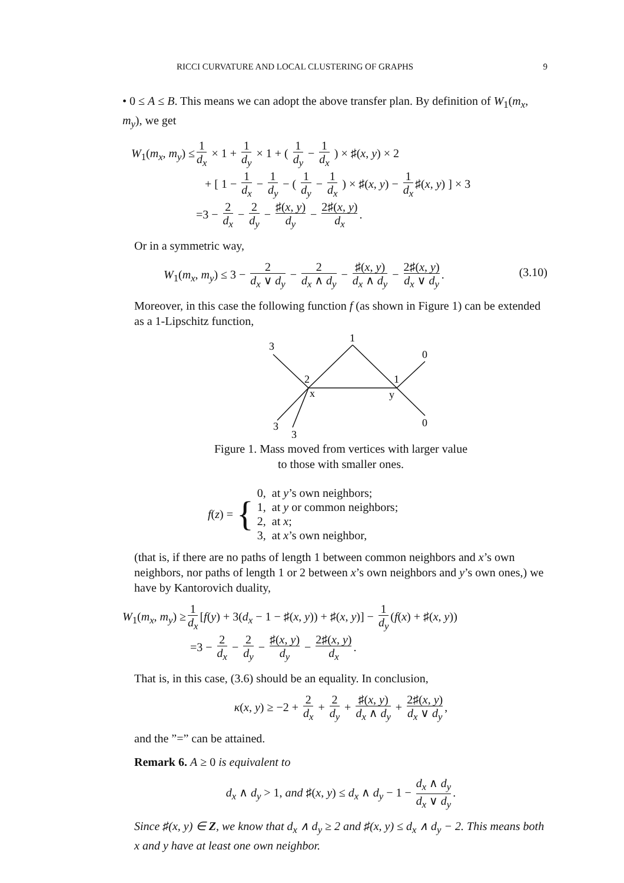RICCI CURVATURE AND LOCAL CLUSTERING OF GRAPHS 9
• 0 ≤ A ≤ B. This means we can adopt the above transfer plan. By definition of W<sub>1</sub>(m<sub>x</sub>, m<sub>y</sub>), we get
W<sub>1</sub>(m<sub>x</sub>, m<sub>y</sub>) ≤ 1 d<sub>x</sub> × 1 + 1 d<sub>y</sub> × 1 + ( 1 d<sub>y</sub> − 1 d<sub>x</sub> ) × ♯(x, y) × 2
+ [ 1 − 1 d<sub>x</sub> − 1 d<sub>y</sub> − ( 1 d<sub>y</sub> − 1 d<sub>x</sub> ) × ♯(x, y) − 1 d<sub>x</sub> ♯(x, y) ] × 3
=3 − 2 d<sub>x</sub> − 2 d<sub>y</sub> − ♯(x, y) d<sub>y</sub> − 2♯(x, y) d<sub>x</sub>.
Or in a symmetric way,
(3.10) W<sub>1</sub>(m<sub>x</sub>, m<sub>y</sub>) ≤ 3 − 2 d<sub>x</sub> ∨ d<sub>y</sub> − 2 d<sub>x</sub> ∧ d<sub>y</sub> − ♯(x, y) d<sub>x</sub> ∧ d<sub>y</sub> − 2♯(x, y) d<sub>x</sub> ∨ d<sub>y</sub>.
Moreover, in this case the following function f (as shown in Figure 1) can be extended as a 1-Lipschitz function,
1
3
0
2
1
x
y
3
3
0
Figure 1. Mass moved from vertices with larger value
to those with smaller ones.
f(z) = { 0, at y’s own neighbors;
1, at y or common neighbors;
2, at x;
3, at x’s own neighbor,
(that is, if there are no paths of length 1 between common neighbors and x’s own neighbors, nor paths of length 1 or 2 between x’s own neighbors and y’s own ones,) we have by Kantorovich duality,
W<sub>1</sub>(m<sub>x</sub>, m<sub>y</sub>) ≥ 1 d<sub>x</sub> [f(y) + 3(d<sub>x</sub> − 1 − ♯(x, y)) + ♯(x, y)] − 1 d<sub>y</sub> (f(x) + ♯(x, y))
=3 − 2 d<sub>x</sub> − 2 d<sub>y</sub> − ♯(x, y) d<sub>y</sub> − 2♯(x, y) d<sub>x</sub>.
That is, in this case, (3.6) should be an equality. In conclusion,
κ(x, y) ≥ −2 + 2 d<sub>x</sub> + 2 d<sub>y</sub> + ♯(x, y) d<sub>x</sub> ∧ d<sub>y</sub> + 2♯(x, y) d<sub>x</sub> ∨ d<sub>y</sub>,
and the ”=” can be attained.
Remark 6. A ≥ 0 is equivalent to
d<sub>x</sub> ∧ d<sub>y</sub> > 1, and ♯(x, y) ≤ d<sub>x</sub> ∧ d<sub>y</sub> − 1 − d<sub>x</sub> ∧ d<sub>y</sub> d<sub>x</sub> ∨ d<sub>y</sub>.
Since ♯(x, y) ∈ Z, we know that d<sub>x</sub> ∧ d<sub>y</sub> ≥ 2 and ♯(x, y) ≤ d<sub>x</sub> ∧ d<sub>y</sub> − 2. This means both x and y have at least one own neighbor.